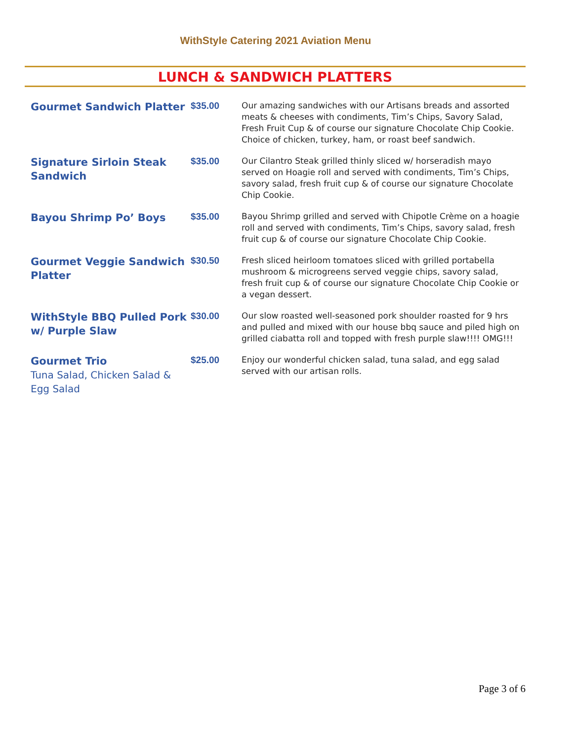WithStyle Catering 2021 Aviation Menu
LUNCH & SANDWICH PLATTERS
| Gourmet Sandwich Platter | $35.00 | Our amazing sandwiches with our Artisans breads and assorted meats & cheeses with condiments, Tim’s Chips, Savory Salad, Fresh Fruit Cup & of course our signature Chocolate Chip Cookie. Choice of chicken, turkey, ham, or roast beef sandwich. |
| Signature Sirloin Steak Sandwich | $35.00 | Our Cilantro Steak grilled thinly sliced w/ horseradish mayo served on Hoagie roll and served with condiments, Tim’s Chips, savory salad, fresh fruit cup & of course our signature Chocolate Chip Cookie. |
| Bayou Shrimp Po’ Boys | $35.00 | Bayou Shrimp grilled and served with Chipotle Crème on a hoagie roll and served with condiments, Tim’s Chips, savory salad, fresh fruit cup & of course our signature Chocolate Chip Cookie. |
| Gourmet Veggie Sandwich Platter | $30.50 | Fresh sliced heirloom tomatoes sliced with grilled portabella mushroom & microgreens served veggie chips, savory salad, fresh fruit cup & of course our signature Chocolate Chip Cookie or a vegan dessert. |
| WithStyle BBQ Pulled Pork w/ Purple Slaw | $30.00 | Our slow roasted well-seasoned pork shoulder roasted for 9 hrs and pulled and mixed with our house bbq sauce and piled high on grilled ciabatta roll and topped with fresh purple slaw!!!! OMG!!! |
| Gourmet Trio Tuna Salad, Chicken Salad & Egg Salad | $25.00 | Enjoy our wonderful chicken salad, tuna salad, and egg salad served with our artisan rolls. |
Page 3 of 6